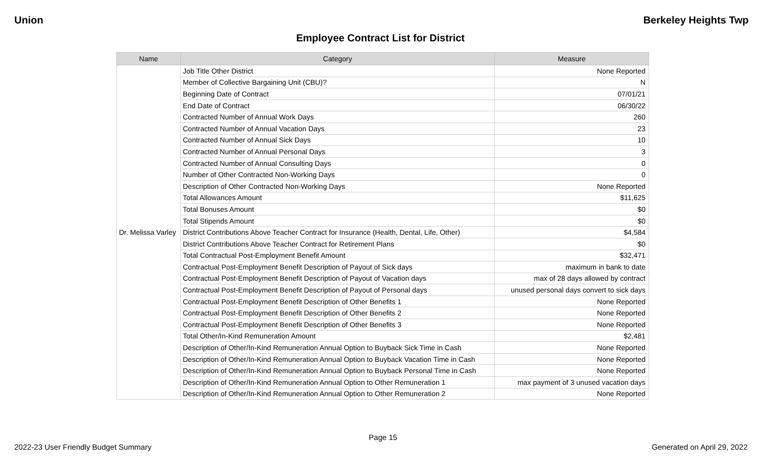Union Berkeley Heights Twp
Employee Contract List for District
| Name | Category | Measure |
| --- | --- | --- |
| Dr. Melissa Varley | Job Title Other District | None Reported |
| | Member of Collective Bargaining Unit (CBU)? | N |
| | Beginning Date of Contract | 07/01/21 |
| | End Date of Contract | 06/30/22 |
| | Contracted Number of Annual Work Days | 260 |
| | Contracted Number of Annual Vacation Days | 23 |
| | Contracted Number of Annual Sick Days | 10 |
| | Contracted Number of Annual Personal Days | 3 |
| | Contracted Number of Annual Consulting Days | 0 |
| | Number of Other Contracted Non-Working Days | 0 |
| | Description of Other Contracted Non-Working Days | None Reported |
| | Total Allowances Amount | $11,625 |
| | Total Bonuses Amount | $0 |
| | Total Stipends Amount | $0 |
| | District Contributions Above Teacher Contract for Insurance (Health, Dental, Life, Other) | $4,584 |
| | District Contributions Above Teacher Contract for Retirement Plans | $0 |
| | Total Contractual Post-Employment Benefit Amount | $32,471 |
| | Contractual Post-Employment Benefit Description of Payout of Sick days | maximum in bank to date |
| | Contractual Post-Employment Benefit Description of Payout of Vacation days | max of 28 days allowed by contract |
| | Contractual Post-Employment Benefit Description of Payout of Personal days | unused personal days convert to sick days |
| | Contractual Post-Employment Benefit Description of Other Benefits 1 | None Reported |
| | Contractual Post-Employment Benefit Description of Other Benefits 2 | None Reported |
| | Contractual Post-Employment Benefit Description of Other Benefits 3 | None Reported |
| | Total Other/In-Kind Remuneration Amount | $2,481 |
| | Description of Other/In-Kind Remuneration Annual Option to Buyback Sick Time in Cash | None Reported |
| | Description of Other/In-Kind Remuneration Annual Option to Buyback Vacation Time in Cash | None Reported |
| | Description of Other/In-Kind Remuneration Annual Option to Buyback Personal Time in Cash | None Reported |
| | Description of Other/In-Kind Remuneration Annual Option to Other Remuneration 1 | max payment of 3 unused vacation days |
| | Description of Other/In-Kind Remuneration Annual Option to Other Remuneration 2 | None Reported |
Page 15
2022-23 User Friendly Budget Summary Generated on April 29, 2022